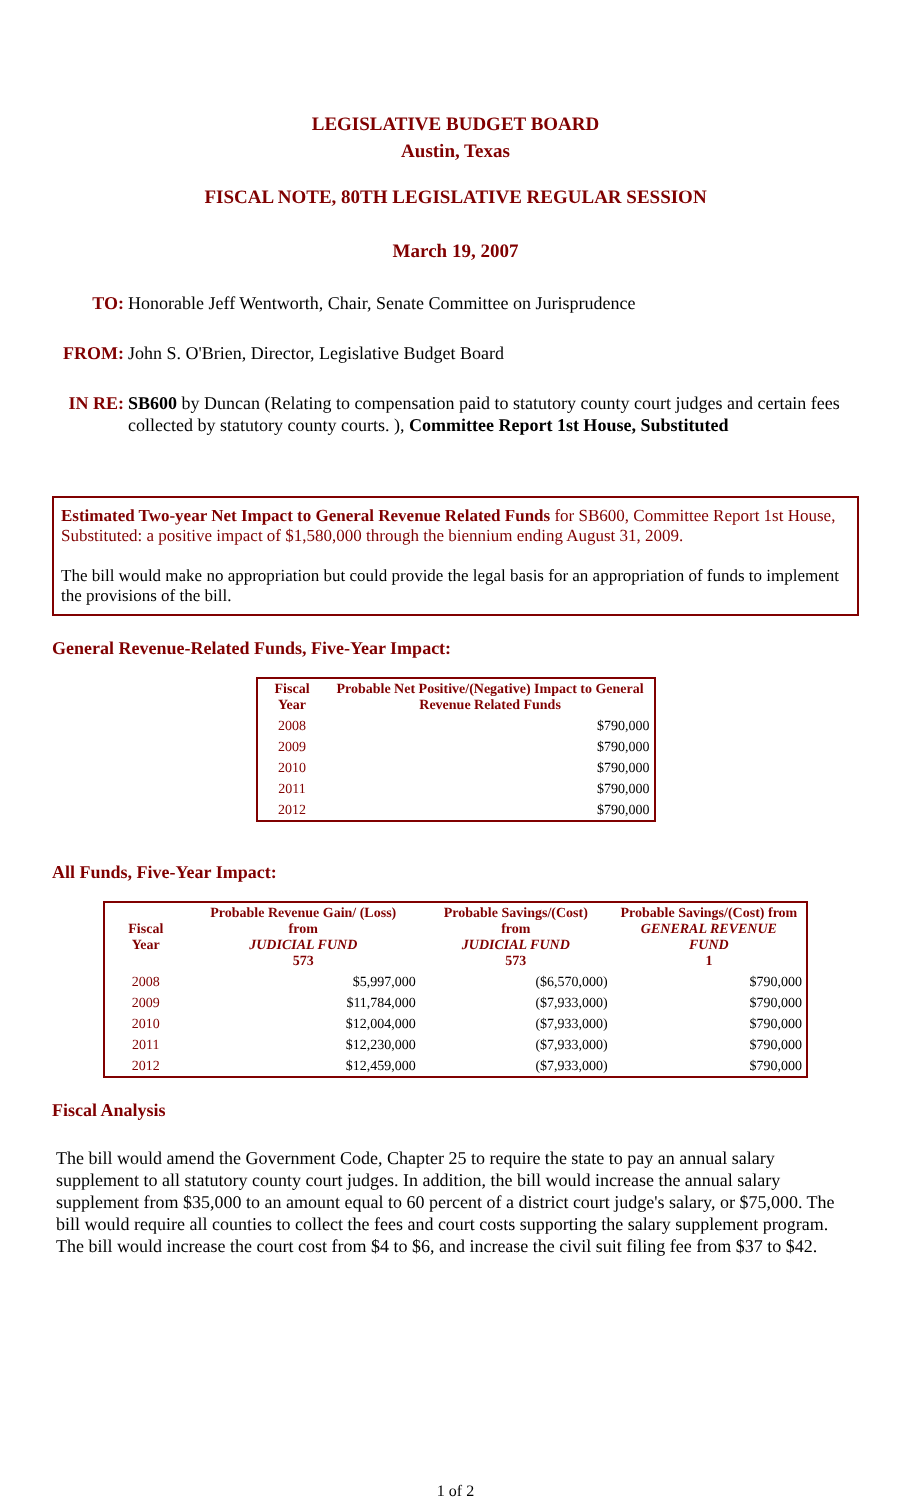LEGISLATIVE BUDGET BOARD
Austin, Texas
FISCAL NOTE, 80TH LEGISLATIVE REGULAR SESSION
March 19, 2007
TO: Honorable Jeff Wentworth, Chair, Senate Committee on Jurisprudence
FROM: John S. O'Brien, Director, Legislative Budget Board
IN RE: SB600 by Duncan (Relating to compensation paid to statutory county court judges and certain fees collected by statutory county courts. ), Committee Report 1st House, Substituted
Estimated Two-year Net Impact to General Revenue Related Funds for SB600, Committee Report 1st House, Substituted: a positive impact of $1,580,000 through the biennium ending August 31, 2009.
The bill would make no appropriation but could provide the legal basis for an appropriation of funds to implement the provisions of the bill.
General Revenue-Related Funds, Five-Year Impact:
| Fiscal Year | Probable Net Positive/(Negative) Impact to General Revenue Related Funds |
| --- | --- |
| 2008 | $790,000 |
| 2009 | $790,000 |
| 2010 | $790,000 |
| 2011 | $790,000 |
| 2012 | $790,000 |
All Funds, Five-Year Impact:
| Fiscal Year | Probable Revenue Gain/ (Loss) from JUDICIAL FUND 573 | Probable Savings/(Cost) from JUDICIAL FUND 573 | Probable Savings/(Cost) from GENERAL REVENUE FUND 1 |
| --- | --- | --- | --- |
| 2008 | $5,997,000 | ($6,570,000) | $790,000 |
| 2009 | $11,784,000 | ($7,933,000) | $790,000 |
| 2010 | $12,004,000 | ($7,933,000) | $790,000 |
| 2011 | $12,230,000 | ($7,933,000) | $790,000 |
| 2012 | $12,459,000 | ($7,933,000) | $790,000 |
Fiscal Analysis
The bill would amend the Government Code, Chapter 25 to require the state to pay an annual salary supplement to all statutory county court judges. In addition, the bill would increase the annual salary supplement from $35,000 to an amount equal to 60 percent of a district court judge's salary, or $75,000. The bill would require all counties to collect the fees and court costs supporting the salary supplement program. The bill would increase the court cost from $4 to $6, and increase the civil suit filing fee from $37 to $42.
1 of 2